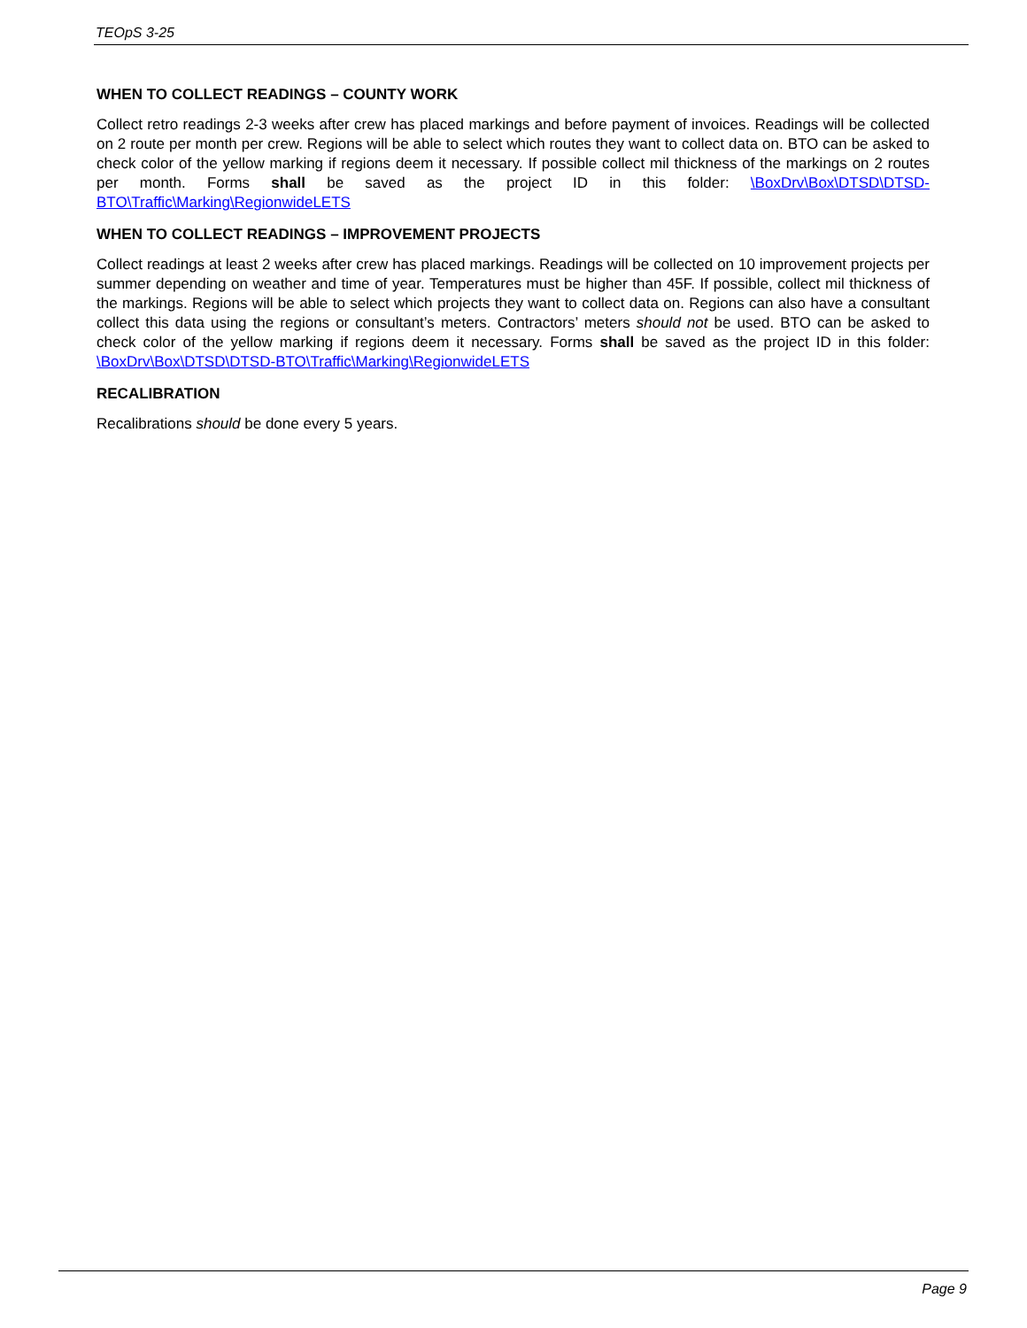TEOpS 3-25
WHEN TO COLLECT READINGS – COUNTY WORK
Collect retro readings 2-3 weeks after crew has placed markings and before payment of invoices. Readings will be collected on 2 route per month per crew. Regions will be able to select which routes they want to collect data on. BTO can be asked to check color of the yellow marking if regions deem it necessary. If possible collect mil thickness of the markings on 2 routes per month. Forms shall be saved as the project ID in this folder: \BoxDrv\Box\DTSD\DTSD-BTO\Traffic\Marking\RegionwideLETS
WHEN TO COLLECT READINGS – IMPROVEMENT PROJECTS
Collect readings at least 2 weeks after crew has placed markings. Readings will be collected on 10 improvement projects per summer depending on weather and time of year. Temperatures must be higher than 45F. If possible, collect mil thickness of the markings. Regions will be able to select which projects they want to collect data on. Regions can also have a consultant collect this data using the regions or consultant’s meters. Contractors’ meters should not be used. BTO can be asked to check color of the yellow marking if regions deem it necessary. Forms shall be saved as the project ID in this folder: \BoxDrv\Box\DTSD\DTSD-BTO\Traffic\Marking\RegionwideLETS
RECALIBRATION
Recalibrations should be done every 5 years.
Page 9